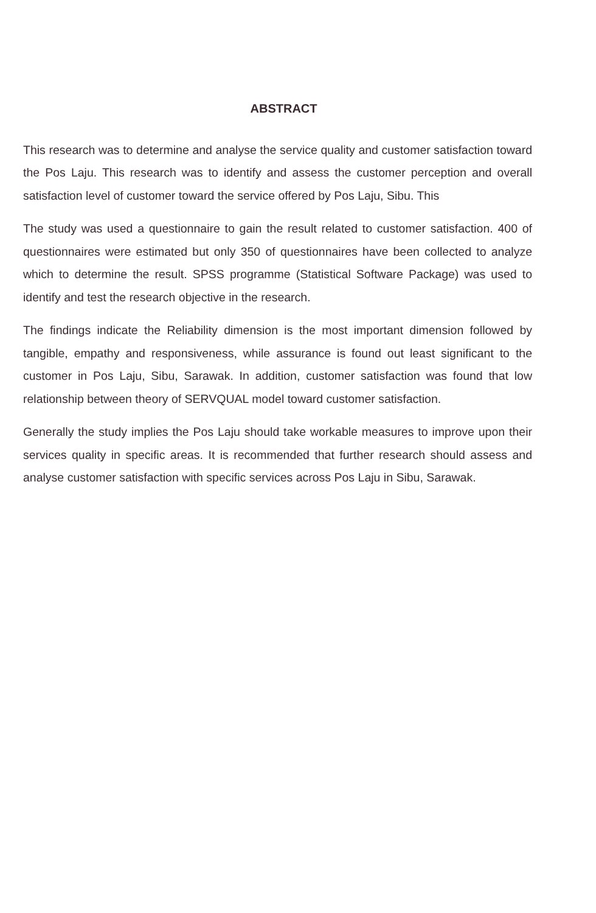ABSTRACT
This research was to determine and analyse the service quality and customer satisfaction toward the Pos Laju. This research was to identify and assess the customer perception and overall satisfaction level of customer toward the service offered by Pos Laju, Sibu. This
The study was used a questionnaire to gain the result related to customer satisfaction. 400 of questionnaires were estimated but only 350 of questionnaires have been collected to analyze which to determine the result. SPSS programme (Statistical Software Package) was used to identify and test the research objective in the research.
The findings indicate the Reliability dimension is the most important dimension followed by tangible, empathy and responsiveness, while assurance is found out least significant to the customer in Pos Laju, Sibu, Sarawak. In addition, customer satisfaction was found that low relationship between theory of SERVQUAL model toward customer satisfaction.
Generally the study implies the Pos Laju should take workable measures to improve upon their services quality in specific areas. It is recommended that further research should assess and analyse customer satisfaction with specific services across Pos Laju in Sibu, Sarawak.